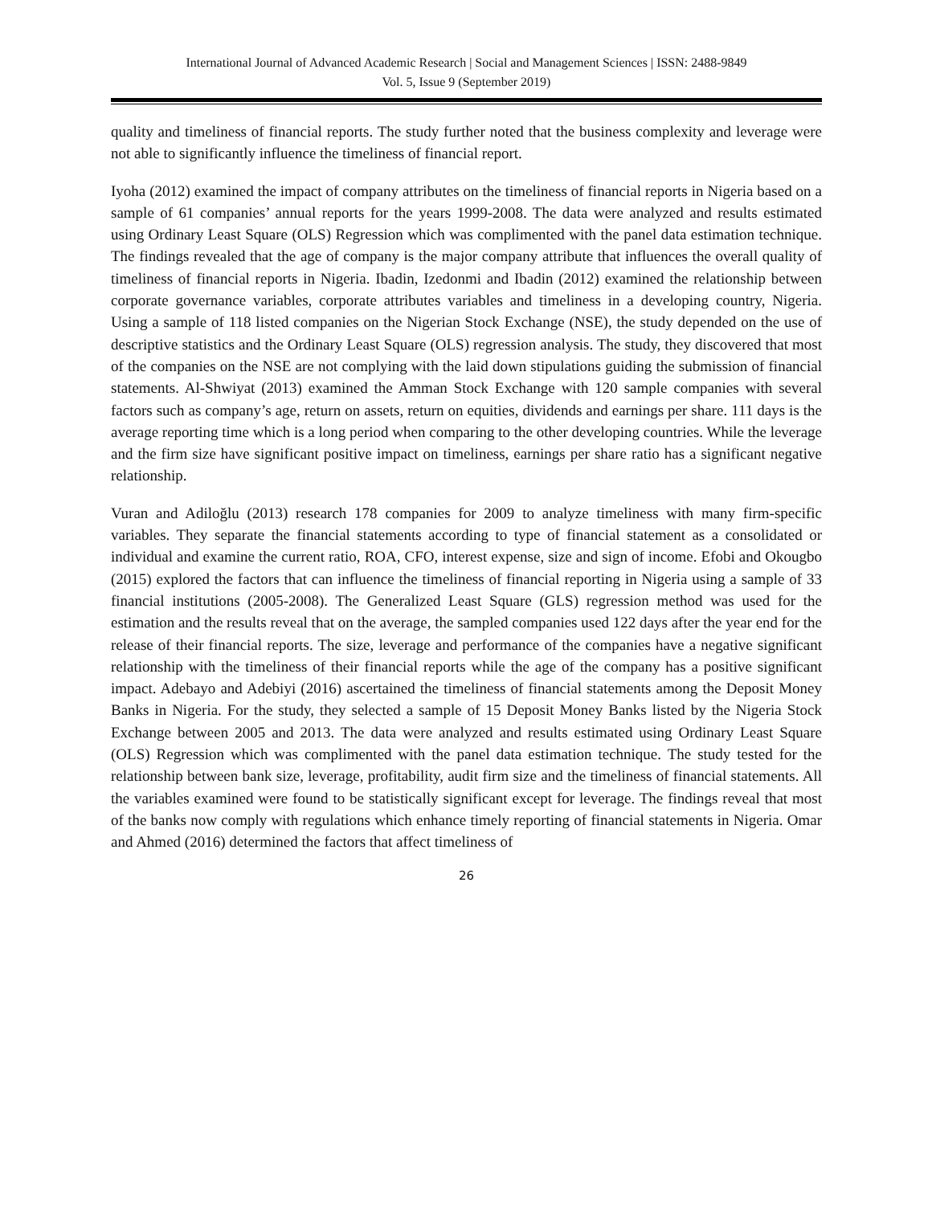International Journal of Advanced Academic Research | Social and Management Sciences | ISSN: 2488-9849
Vol. 5, Issue 9 (September 2019)
quality and timeliness of financial reports. The study further noted that the business complexity and leverage were not able to significantly influence the timeliness of financial report.
Iyoha (2012) examined the impact of company attributes on the timeliness of financial reports in Nigeria based on a sample of 61 companies’ annual reports for the years 1999-2008. The data were analyzed and results estimated using Ordinary Least Square (OLS) Regression which was complimented with the panel data estimation technique. The findings revealed that the age of company is the major company attribute that influences the overall quality of timeliness of financial reports in Nigeria. Ibadin, Izedonmi and Ibadin (2012) examined the relationship between corporate governance variables, corporate attributes variables and timeliness in a developing country, Nigeria. Using a sample of 118 listed companies on the Nigerian Stock Exchange (NSE), the study depended on the use of descriptive statistics and the Ordinary Least Square (OLS) regression analysis. The study, they discovered that most of the companies on the NSE are not complying with the laid down stipulations guiding the submission of financial statements. Al-Shwiyat (2013) examined the Amman Stock Exchange with 120 sample companies with several factors such as company’s age, return on assets, return on equities, dividends and earnings per share. 111 days is the average reporting time which is a long period when comparing to the other developing countries. While the leverage and the firm size have significant positive impact on timeliness, earnings per share ratio has a significant negative relationship.
Vuran and Adiloğlu (2013) research 178 companies for 2009 to analyze timeliness with many firm-specific variables. They separate the financial statements according to type of financial statement as a consolidated or individual and examine the current ratio, ROA, CFO, interest expense, size and sign of income. Efobi and Okougbo (2015) explored the factors that can influence the timeliness of financial reporting in Nigeria using a sample of 33 financial institutions (2005-2008). The Generalized Least Square (GLS) regression method was used for the estimation and the results reveal that on the average, the sampled companies used 122 days after the year end for the release of their financial reports. The size, leverage and performance of the companies have a negative significant relationship with the timeliness of their financial reports while the age of the company has a positive significant impact. Adebayo and Adebiyi (2016) ascertained the timeliness of financial statements among the Deposit Money Banks in Nigeria. For the study, they selected a sample of 15 Deposit Money Banks listed by the Nigeria Stock Exchange between 2005 and 2013. The data were analyzed and results estimated using Ordinary Least Square (OLS) Regression which was complimented with the panel data estimation technique. The study tested for the relationship between bank size, leverage, profitability, audit firm size and the timeliness of financial statements. All the variables examined were found to be statistically significant except for leverage. The findings reveal that most of the banks now comply with regulations which enhance timely reporting of financial statements in Nigeria. Omar and Ahmed (2016) determined the factors that affect timeliness of
26